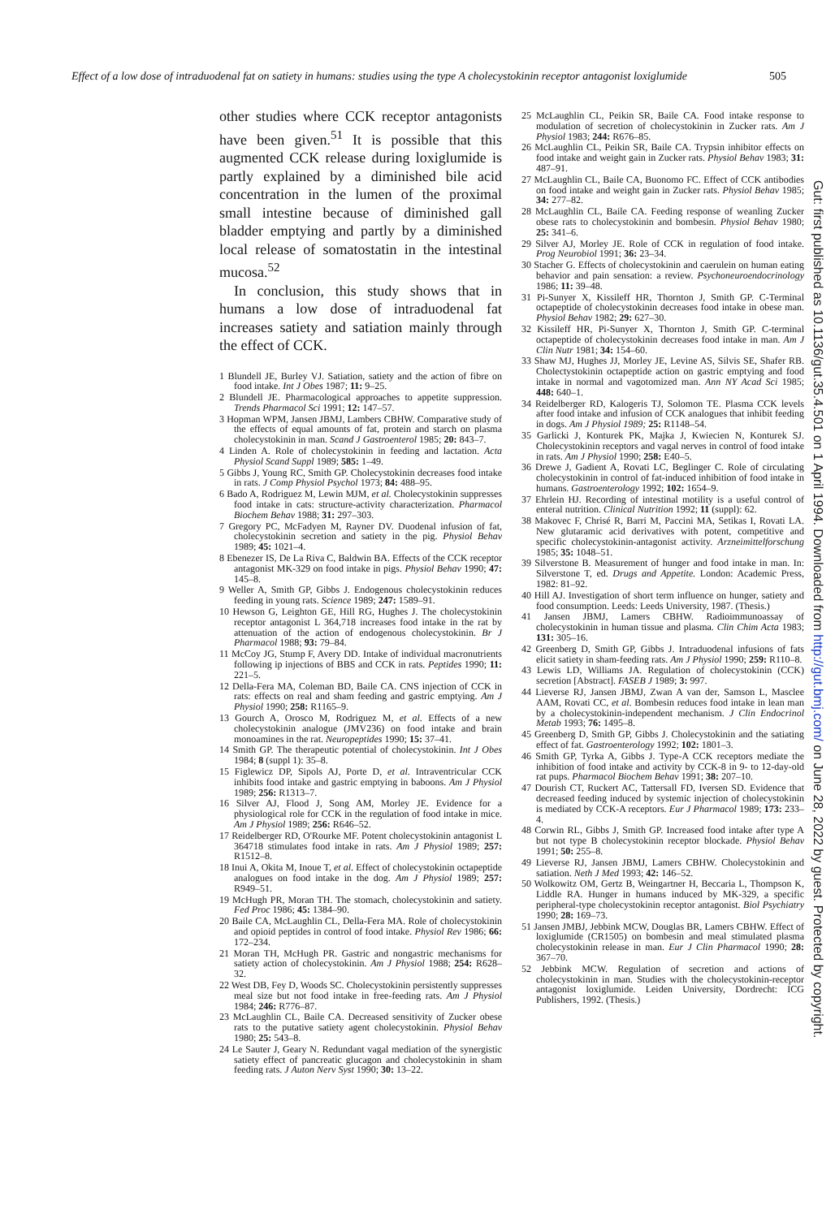Effect of a low dose of intraduodenal fat on satiety in humans: studies using the type A cholecystokinin receptor antagonist loxiglumide 505
other studies where CCK receptor antagonists have been given.<sup>51</sup> It is possible that this augmented CCK release during loxiglumide is partly explained by a diminished bile acid concentration in the lumen of the proximal small intestine because of diminished gall bladder emptying and partly by a diminished local release of somatostatin in the intestinal mucosa.<sup>52</sup>
In conclusion, this study shows that in humans a low dose of intraduodenal fat increases satiety and satiation mainly through the effect of CCK.
1 Blundell JE, Burley VJ. Satiation, satiety and the action of fibre on food intake. Int J Obes 1987; 11: 9–25.
2 Blundell JE. Pharmacological approaches to appetite suppression. Trends Pharmacol Sci 1991; 12: 147–57.
3 Hopman WPM, Jansen JBMJ, Lambers CBHW. Comparative study of the effects of equal amounts of fat, protein and starch on plasma cholecystokinin in man. Scand J Gastroenterol 1985; 20: 843–7.
4 Linden A. Role of cholecystokinin in feeding and lactation. Acta Physiol Scand Suppl 1989; 585: 1–49.
5 Gibbs J, Young RC, Smith GP. Cholecystokinin decreases food intake in rats. J Comp Physiol Psychol 1973; 84: 488–95.
6 Bado A, Rodriguez M, Lewin MJM, et al. Cholecystokinin suppresses food intake in cats: structure-activity characterization. Pharmacol Biochem Behav 1988; 31: 297–303.
7 Gregory PC, McFadyen M, Rayner DV. Duodenal infusion of fat, cholecystokinin secretion and satiety in the pig. Physiol Behav 1989; 45: 1021–4.
8 Ebenezer IS, De La Riva C, Baldwin BA. Effects of the CCK receptor antagonist MK-329 on food intake in pigs. Physiol Behav 1990; 47: 145–8.
9 Weller A, Smith GP, Gibbs J. Endogenous cholecystokinin reduces feeding in young rats. Science 1989; 247: 1589–91.
10 Hewson G, Leighton GE, Hill RG, Hughes J. The cholecystokinin receptor antagonist L 364,718 increases food intake in the rat by attenuation of the action of endogenous cholecystokinin. Br J Pharmacol 1988; 93: 79–84.
11 McCoy JG, Stump F, Avery DD. Intake of individual macronutrients following ip injections of BBS and CCK in rats. Peptides 1990; 11: 221–5.
12 Della-Fera MA, Coleman BD, Baile CA. CNS injection of CCK in rats: effects on real and sham feeding and gastric emptying. Am J Physiol 1990; 258: R1165–9.
13 Gourch A, Orosco M, Rodriguez M, et al. Effects of a new cholecystokinin analogue (JMV236) on food intake and brain monoamines in the rat. Neuropeptides 1990; 15: 37–41.
14 Smith GP. The therapeutic potential of cholecystokinin. Int J Obes 1984; 8 (suppl 1): 35–8.
15 Figlewicz DP, Sipols AJ, Porte D, et al. Intraventricular CCK inhibits food intake and gastric emptying in baboons. Am J Physiol 1989; 256: R1313–7.
16 Silver AJ, Flood J, Song AM, Morley JE. Evidence for a physiological role for CCK in the regulation of food intake in mice. Am J Physiol 1989; 256: R646–52.
17 Reidelberger RD, O'Rourke MF. Potent cholecystokinin antagonist L 364718 stimulates food intake in rats. Am J Physiol 1989; 257: R1512–8.
18 Inui A, Okita M, Inoue T, et al. Effect of cholecystokinin octapeptide analogues on food intake in the dog. Am J Physiol 1989; 257: R949–51.
19 McHugh PR, Moran TH. The stomach, cholecystokinin and satiety. Fed Proc 1986; 45: 1384–90.
20 Baile CA, McLaughlin CL, Della-Fera MA. Role of cholecystokinin and opioid peptides in control of food intake. Physiol Rev 1986; 66: 172–234.
21 Moran TH, McHugh PR. Gastric and nongastric mechanisms for satiety action of cholecystokinin. Am J Physiol 1988; 254: R628–32.
22 West DB, Fey D, Woods SC. Cholecystokinin persistently suppresses meal size but not food intake in free-feeding rats. Am J Physiol 1984; 246: R776–87.
23 McLaughlin CL, Baile CA. Decreased sensitivity of Zucker obese rats to the putative satiety agent cholecystokinin. Physiol Behav 1980; 25: 543–8.
24 Le Sauter J, Geary N. Redundant vagal mediation of the synergistic satiety effect of pancreatic glucagon and cholecystokinin in sham feeding rats. J Auton Nerv Syst 1990; 30: 13–22.
25 McLaughlin CL, Peikin SR, Baile CA. Food intake response to modulation of secretion of cholecystokinin in Zucker rats. Am J Physiol 1983; 244: R676–85.
26 McLaughlin CL, Peikin SR, Baile CA. Trypsin inhibitor effects on food intake and weight gain in Zucker rats. Physiol Behav 1983; 31: 487–91.
27 McLaughlin CL, Baile CA, Buonomo FC. Effect of CCK antibodies on food intake and weight gain in Zucker rats. Physiol Behav 1985; 34: 277–82.
28 McLaughlin CL, Baile CA. Feeding response of weanling Zucker obese rats to cholecystokinin and bombesin. Physiol Behav 1980; 25: 341–6.
29 Silver AJ, Morley JE. Role of CCK in regulation of food intake. Prog Neurobiol 1991; 36: 23–34.
30 Stacher G. Effects of cholecystokinin and caerulein on human eating behavior and pain sensation: a review. Psychoneuroendocrinology 1986; 11: 39–48.
31 Pi-Sunyer X, Kissileff HR, Thornton J, Smith GP. C-Terminal octapeptide of cholecystokinin decreases food intake in obese man. Physiol Behav 1982; 29: 627–30.
32 Kissileff HR, Pi-Sunyer X, Thornton J, Smith GP. C-terminal octapeptide of cholecystokinin decreases food intake in man. Am J Clin Nutr 1981; 34: 154–60.
33 Shaw MJ, Hughes JJ, Morley JE, Levine AS, Silvis SE, Shafer RB. Cholectystokinin octapeptide action on gastric emptying and food intake in normal and vagotomized man. Ann NY Acad Sci 1985; 448: 640–1.
34 Reidelberger RD, Kalogeris TJ, Solomon TE. Plasma CCK levels after food intake and infusion of CCK analogues that inhibit feeding in dogs. Am J Physiol 1989; 25: R1148–54.
35 Garlicki J, Konturek PK, Majka J, Kwiecien N, Konturek SJ. Cholecystokinin receptors and vagal nerves in control of food intake in rats. Am J Physiol 1990; 258: E40–5.
36 Drewe J, Gadient A, Rovati LC, Beglinger C. Role of circulating cholecystokinin in control of fat-induced inhibition of food intake in humans. Gastroenterology 1992; 102: 1654–9.
37 Ehrlein HJ. Recording of intestinal motility is a useful control of enteral nutrition. Clinical Nutrition 1992; 11 (suppl): 62.
38 Makovec F, Chrisé R, Barri M, Paccini MA, Setikas I, Rovati LA. New glutaramic acid derivatives with potent, competitive and specific cholecystokinin-antagonist activity. Arzneimittelforschung 1985; 35: 1048–51.
39 Silverstone B. Measurement of hunger and food intake in man. In: Silverstone T, ed. Drugs and Appetite. London: Academic Press, 1982: 81–92.
40 Hill AJ. Investigation of short term influence on hunger, satiety and food consumption. Leeds: Leeds University, 1987. (Thesis.)
41 Jansen JBMJ, Lamers CBHW. Radioimmunoassay of cholecystokinin in human tissue and plasma. Clin Chim Acta 1983; 131: 305–16.
42 Greenberg D, Smith GP, Gibbs J. Intraduodenal infusions of fats elicit satiety in sham-feeding rats. Am J Physiol 1990; 259: R110–8.
43 Lewis LD, Williams JA. Regulation of cholecystokinin (CCK) secretion [Abstract]. FASEB J 1989; 3: 997.
44 Lieverse RJ, Jansen JBMJ, Zwan A van der, Samson L, Masclee AAM, Rovati CC, et al. Bombesin reduces food intake in lean man by a cholecystokinin-independent mechanism. J Clin Endocrinol Metab 1993; 76: 1495–8.
45 Greenberg D, Smith GP, Gibbs J. Cholecystokinin and the satiating effect of fat. Gastroenterology 1992; 102: 1801–3.
46 Smith GP, Tyrka A, Gibbs J. Type-A CCK receptors mediate the inhibition of food intake and activity by CCK-8 in 9- to 12-day-old rat pups. Pharmacol Biochem Behav 1991; 38: 207–10.
47 Dourish CT, Ruckert AC, Tattersall FD, Iversen SD. Evidence that decreased feeding induced by systemic injection of cholecystokinin is mediated by CCK-A receptors. Eur J Pharmacol 1989; 173: 233–4.
48 Corwin RL, Gibbs J, Smith GP. Increased food intake after type A but not type B cholecystokinin receptor blockade. Physiol Behav 1991; 50: 255–8.
49 Lieverse RJ, Jansen JBMJ, Lamers CBHW. Cholecystokinin and satiation. Neth J Med 1993; 42: 146–52.
50 Wolkowitz OM, Gertz B, Weingartner H, Beccaria L, Thompson K, Liddle RA. Hunger in humans induced by MK-329, a specific peripheral-type cholecystokinin receptor antagonist. Biol Psychiatry 1990; 28: 169–73.
51 Jansen JMBJ, Jebbink MCW, Douglas BR, Lamers CBHW. Effect of loxiglumide (CR1505) on bombesin and meal stimulated plasma cholecystokinin release in man. Eur J Clin Pharmacol 1990; 28: 367–70.
52 Jebbink MCW. Regulation of secretion and actions of cholecystokinin in man. Studies with the cholecystokinin-receptor antagonist loxiglumide. Leiden University, Dordrecht: ICG Publishers, 1992. (Thesis.)
Gut: first published as 10.1136/gut.35.4.501 on 1 April 1994. Downloaded from http://gut.bmj.com/ on June 28, 2022 by guest. Protected by copyright.